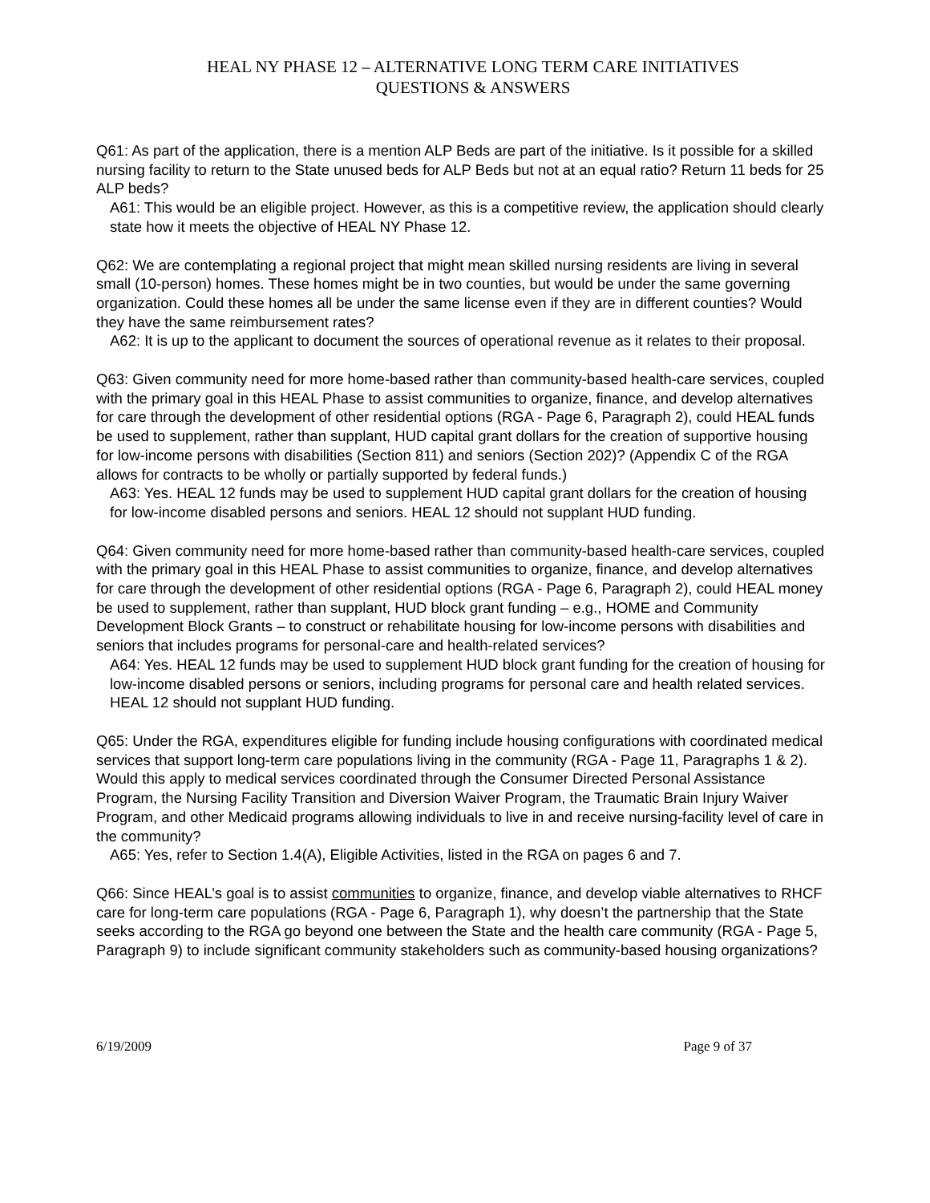HEAL NY PHASE 12 – ALTERNATIVE LONG TERM CARE INITIATIVES
QUESTIONS & ANSWERS
Q61: As part of the application, there is a mention ALP Beds are part of the initiative. Is it possible for a skilled nursing facility to return to the State unused beds for ALP Beds but not at an equal ratio? Return 11 beds for 25 ALP beds?
A61: This would be an eligible project. However, as this is a competitive review, the application should clearly state how it meets the objective of HEAL NY Phase 12.
Q62: We are contemplating a regional project that might mean skilled nursing residents are living in several small (10-person) homes. These homes might be in two counties, but would be under the same governing organization. Could these homes all be under the same license even if they are in different counties? Would they have the same reimbursement rates?
A62: It is up to the applicant to document the sources of operational revenue as it relates to their proposal.
Q63: Given community need for more home-based rather than community-based health-care services, coupled with the primary goal in this HEAL Phase to assist communities to organize, finance, and develop alternatives for care through the development of other residential options (RGA - Page 6, Paragraph 2), could HEAL funds be used to supplement, rather than supplant, HUD capital grant dollars for the creation of supportive housing for low-income persons with disabilities (Section 811) and seniors (Section 202)? (Appendix C of the RGA allows for contracts to be wholly or partially supported by federal funds.)
A63: Yes. HEAL 12 funds may be used to supplement HUD capital grant dollars for the creation of housing for low-income disabled persons and seniors. HEAL 12 should not supplant HUD funding.
Q64: Given community need for more home-based rather than community-based health-care services, coupled with the primary goal in this HEAL Phase to assist communities to organize, finance, and develop alternatives for care through the development of other residential options (RGA - Page 6, Paragraph 2), could HEAL money be used to supplement, rather than supplant, HUD block grant funding – e.g., HOME and Community Development Block Grants – to construct or rehabilitate housing for low-income persons with disabilities and seniors that includes programs for personal-care and health-related services?
A64: Yes. HEAL 12 funds may be used to supplement HUD block grant funding for the creation of housing for low-income disabled persons or seniors, including programs for personal care and health related services. HEAL 12 should not supplant HUD funding.
Q65: Under the RGA, expenditures eligible for funding include housing configurations with coordinated medical services that support long-term care populations living in the community (RGA - Page 11, Paragraphs 1 & 2). Would this apply to medical services coordinated through the Consumer Directed Personal Assistance Program, the Nursing Facility Transition and Diversion Waiver Program, the Traumatic Brain Injury Waiver Program, and other Medicaid programs allowing individuals to live in and receive nursing-facility level of care in the community?
A65: Yes, refer to Section 1.4(A), Eligible Activities, listed in the RGA on pages 6 and 7.
Q66: Since HEAL’s goal is to assist communities to organize, finance, and develop viable alternatives to RHCF care for long-term care populations (RGA - Page 6, Paragraph 1), why doesn’t the partnership that the State seeks according to the RGA go beyond one between the State and the health care community (RGA - Page 5, Paragraph 9) to include significant community stakeholders such as community-based housing organizations?
6/19/2009 Page 9 of 37